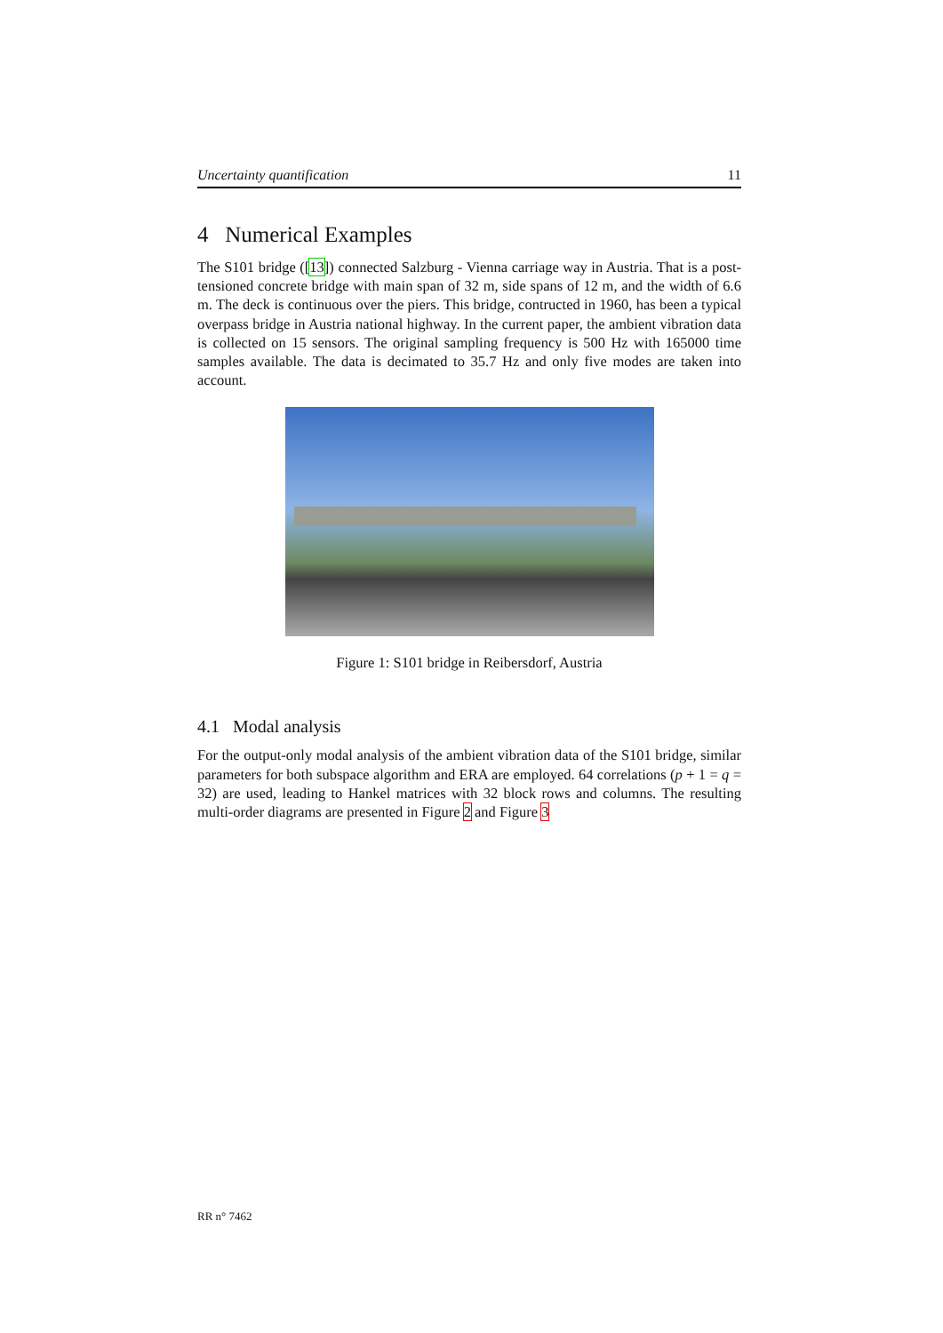Uncertainty quantification 11
4 Numerical Examples
The S101 bridge ([13]) connected Salzburg - Vienna carriage way in Austria. That is a post-tensioned concrete bridge with main span of 32 m, side spans of 12 m, and the width of 6.6 m. The deck is continuous over the piers. This bridge, contructed in 1960, has been a typical overpass bridge in Austria national highway. In the current paper, the ambient vibration data is collected on 15 sensors. The original sampling frequency is 500 Hz with 165000 time samples available. The data is decimated to 35.7 Hz and only five modes are taken into account.
Figure 1: S101 bridge in Reibersdorf, Austria
4.1 Modal analysis
For the output-only modal analysis of the ambient vibration data of the S101 bridge, similar parameters for both subspace algorithm and ERA are employed. 64 correlations (p + 1 = q = 32) are used, leading to Hankel matrices with 32 block rows and columns. The resulting multi-order diagrams are presented in Figure 2 and Figure 3
RR n° 7462